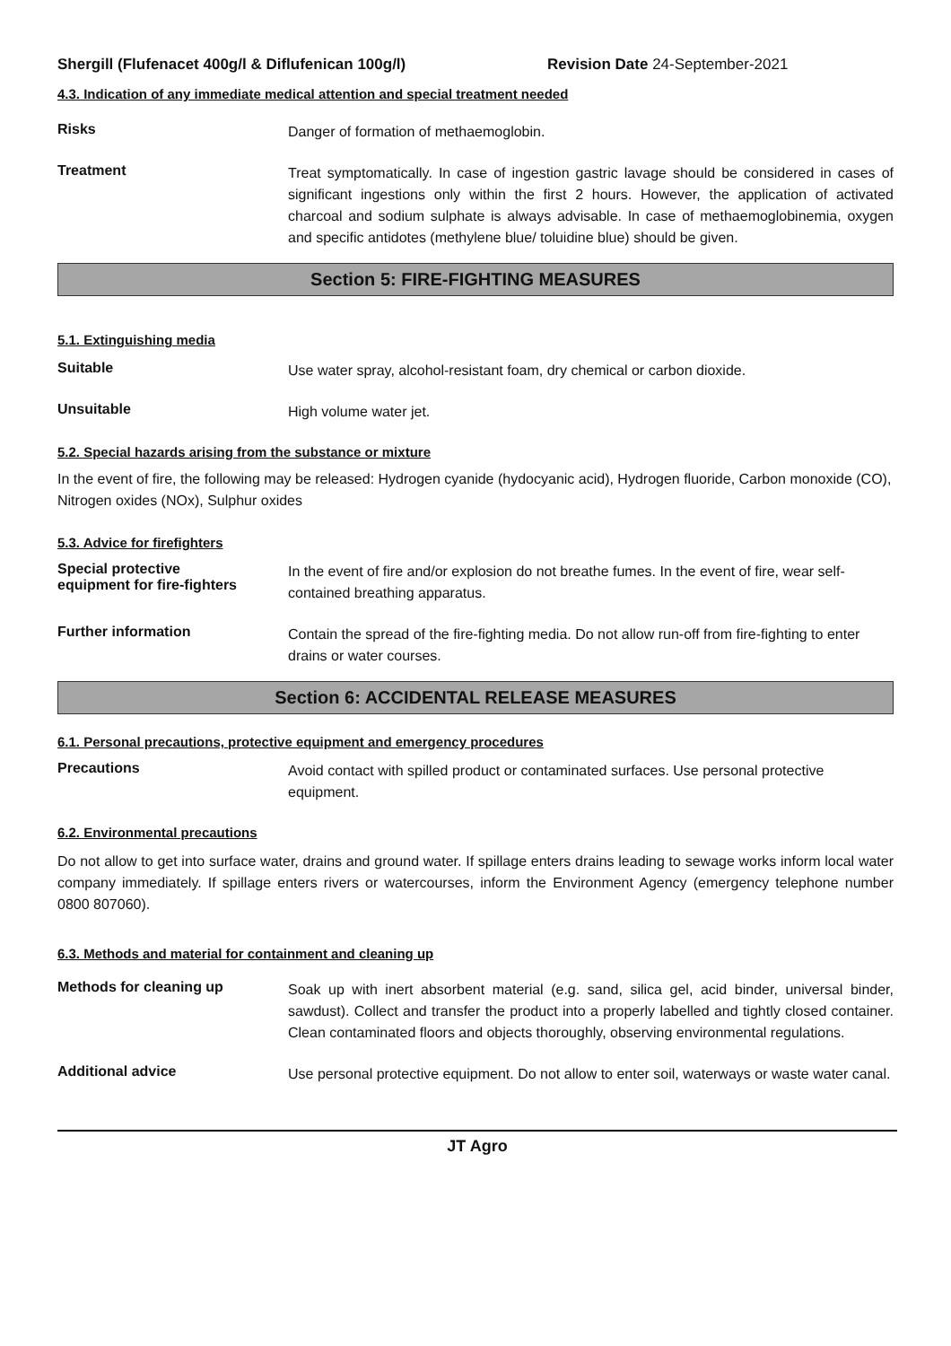Shergill (Flufenacet 400g/l & Diflufenican 100g/l) Revision Date 24-September-2021
4.3. Indication of any immediate medical attention and special treatment needed
Risks
Danger of formation of methaemoglobin.
Treatment
Treat symptomatically. In case of ingestion gastric lavage should be considered in cases of significant ingestions only within the first 2 hours. However, the application of activated charcoal and sodium sulphate is always advisable. In case of methaemoglobinemia, oxygen and specific antidotes (methylene blue/ toluidine blue) should be given.
Section 5: FIRE-FIGHTING MEASURES
5.1. Extinguishing media
Suitable
Use water spray, alcohol-resistant foam, dry chemical or carbon dioxide.
Unsuitable
High volume water jet.
5.2. Special hazards arising from the substance or mixture
In the event of fire, the following may be released: Hydrogen cyanide (hydocyanic acid), Hydrogen fluoride, Carbon monoxide (CO), Nitrogen oxides (NOx), Sulphur oxides
5.3. Advice for firefighters
Special protective
equipment for fire-fighters
In the event of fire and/or explosion do not breathe fumes. In the event of fire, wear self-contained breathing apparatus.
Further information
Contain the spread of the fire-fighting media. Do not allow run-off from fire-fighting to enter drains or water courses.
Section 6: ACCIDENTAL RELEASE MEASURES
6.1. Personal precautions, protective equipment and emergency procedures
Precautions
Avoid contact with spilled product or contaminated surfaces. Use personal protective equipment.
6.2. Environmental precautions
Do not allow to get into surface water, drains and ground water. If spillage enters drains leading to sewage works inform local water company immediately. If spillage enters rivers or watercourses, inform the Environment Agency (emergency telephone number 0800 807060).
6.3. Methods and material for containment and cleaning up
Methods for cleaning up
Soak up with inert absorbent material (e.g. sand, silica gel, acid binder, universal binder, sawdust). Collect and transfer the product into a properly labelled and tightly closed container. Clean contaminated floors and objects thoroughly, observing environmental regulations.
Additional advice
Use personal protective equipment. Do not allow to enter soil, waterways or waste water canal.
JT Agro